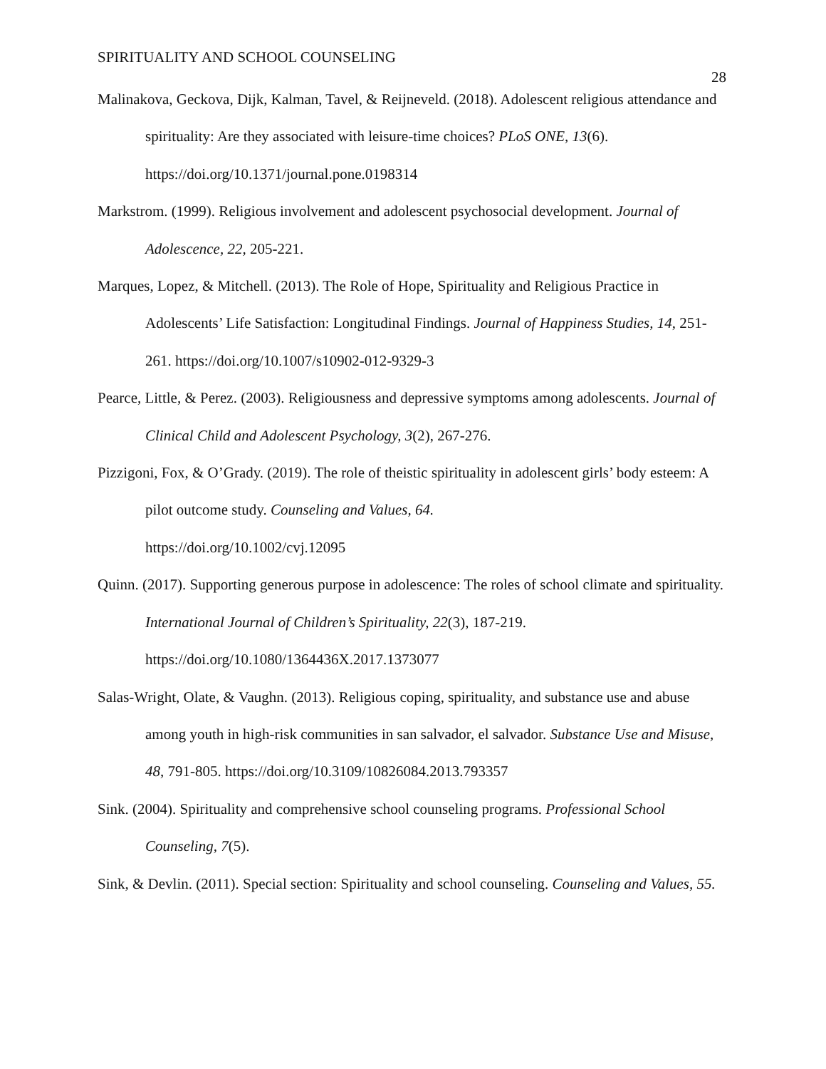SPIRITUALITY AND SCHOOL COUNSELING 28
Malinakova, Geckova, Dijk, Kalman, Tavel, & Reijneveld. (2018). Adolescent religious attendance and spirituality: Are they associated with leisure-time choices? PLoS ONE, 13(6). https://doi.org/10.1371/journal.pone.0198314
Markstrom. (1999). Religious involvement and adolescent psychosocial development. Journal of Adolescence, 22, 205-221.
Marques, Lopez, & Mitchell. (2013). The Role of Hope, Spirituality and Religious Practice in Adolescents’ Life Satisfaction: Longitudinal Findings. Journal of Happiness Studies, 14, 251-261. https://doi.org/10.1007/s10902-012-9329-3
Pearce, Little, & Perez. (2003). Religiousness and depressive symptoms among adolescents. Journal of Clinical Child and Adolescent Psychology, 3(2), 267-276.
Pizzigoni, Fox, & O’Grady. (2019). The role of theistic spirituality in adolescent girls’ body esteem: A pilot outcome study. Counseling and Values, 64.
https://doi.org/10.1002/cvj.12095
Quinn. (2017). Supporting generous purpose in adolescence: The roles of school climate and spirituality. International Journal of Children’s Spirituality, 22(3), 187-219.
https://doi.org/10.1080/1364436X.2017.1373077
Salas-Wright, Olate, & Vaughn. (2013). Religious coping, spirituality, and substance use and abuse among youth in high-risk communities in san salvador, el salvador. Substance Use and Misuse, 48, 791-805. https://doi.org/10.3109/10826084.2013.793357
Sink. (2004). Spirituality and comprehensive school counseling programs. Professional School Counseling, 7(5).
Sink, & Devlin. (2011). Special section: Spirituality and school counseling. Counseling and Values, 55.